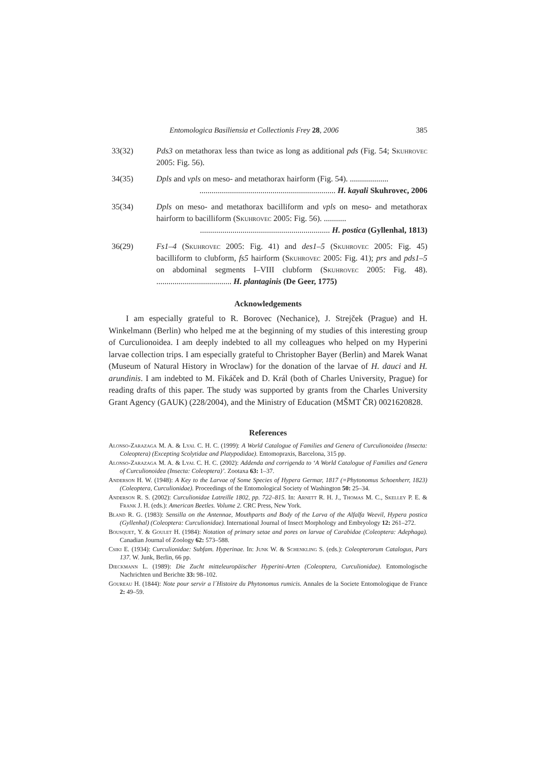Entomologica Basiliensia et Collectionis Frey 28, 2006 385
33(32) Pds3 on metathorax less than twice as long as additional pds (Fig. 54; Skuhrovec 2005: Fig. 56).
34(35) Dpls and vpls on meso- and metathorax hairform (Fig. 54). ...................
................................................................... H. kayali Skuhrovec, 2006
35(34) Dpls on meso- and metathorax bacilliform and vpls on meso- and metathorax hairform to bacilliform (Skuhrovec 2005: Fig. 56). ...........
................................................................ H. postica (Gyllenhal, 1813)
36(29) Fs1–4 (Skuhrovec 2005: Fig. 41) and des1–5 (Skuhrovec 2005: Fig. 45) bacilliform to clubform, fs5 hairform (Skuhrovec 2005: Fig. 41); prs and pds1–5 on abdominal segments I–VIII clubform (Skuhrovec 2005: Fig. 48). ..................................... H. plantaginis (De Geer, 1775)
Acknowledgements
I am especially grateful to R. Borovec (Nechanice), J. Strejček (Prague) and H. Winkelmann (Berlin) who helped me at the beginning of my studies of this interesting group of Curculionoidea. I am deeply indebted to all my colleagues who helped on my Hyperini larvae collection trips. I am especially grateful to Christopher Bayer (Berlin) and Marek Wanat (Museum of Natural History in Wroclaw) for the donation of the larvae of H. dauci and H. arundinis. I am indebted to M. Fikáček and D. Král (both of Charles University, Prague) for reading drafts of this paper. The study was supported by grants from the Charles University Grant Agency (GAUK) (228/2004), and the Ministry of Education (MŠMT ČR) 0021620828.
References
Alonso-Zarazaga M. A. & Lyal C. H. C. (1999): A World Catalogue of Families and Genera of Curculionoidea (Insecta: Coleoptera) (Excepting Scolytidae and Platypodidae). Entomopraxis, Barcelona, 315 pp.
Alonso-Zarazaga M. A. & Lyal C. H. C. (2002): Addenda and corrigenda to ‘A World Catalogue of Families and Genera of Curculionoidea (Insecta: Coleoptera)’. Zootaxa 63: 1–37.
Anderson H. W. (1948): A Key to the Larvae of Some Species of Hypera Germar, 1817 (=Phytonomus Schoenherr, 1823) (Coleoptera, Curculionidae). Proceedings of the Entomological Society of Washington 50: 25–34.
Anderson R. S. (2002): Curculionidae Latreille 1802, pp. 722–815. In: Arnett R. H. J., Thomas M. C., Skelley P. E. & Frank J. H. (eds.): American Beetles. Volume 2. CRC Press, New York.
Bland R. G. (1983): Sensilla on the Antennae, Mouthparts and Body of the Larva of the Alfalfa Weevil, Hypera postica (Gyllenhal) (Coleoptera: Curculionidae). International Journal of Insect Morphology and Embryology 12: 261–272.
Bousquet, Y. & Goulet H. (1984): Notation of primary setae and pores on larvae of Carabidae (Coleoptera: Adephaga). Canadian Journal of Zoology 62: 573–588.
Csiki E. (1934): Curculionidae: Subfam. Hyperinae. In: Junk W. & Schenkling S. (eds.): Coleopterorum Catalogus, Pars 137. W. Junk, Berlin, 66 pp.
Dieckmann L. (1989): Die Zucht mitteleuropäischer Hyperini-Arten (Coleoptera, Curculionidae). Entomologische Nachrichten und Berichte 33: 98–102.
Goureau H. (1844): Note pour servir a l´Histoire du Phytonomus rumicis. Annales de la Societe Entomologique de France 2: 49–59.